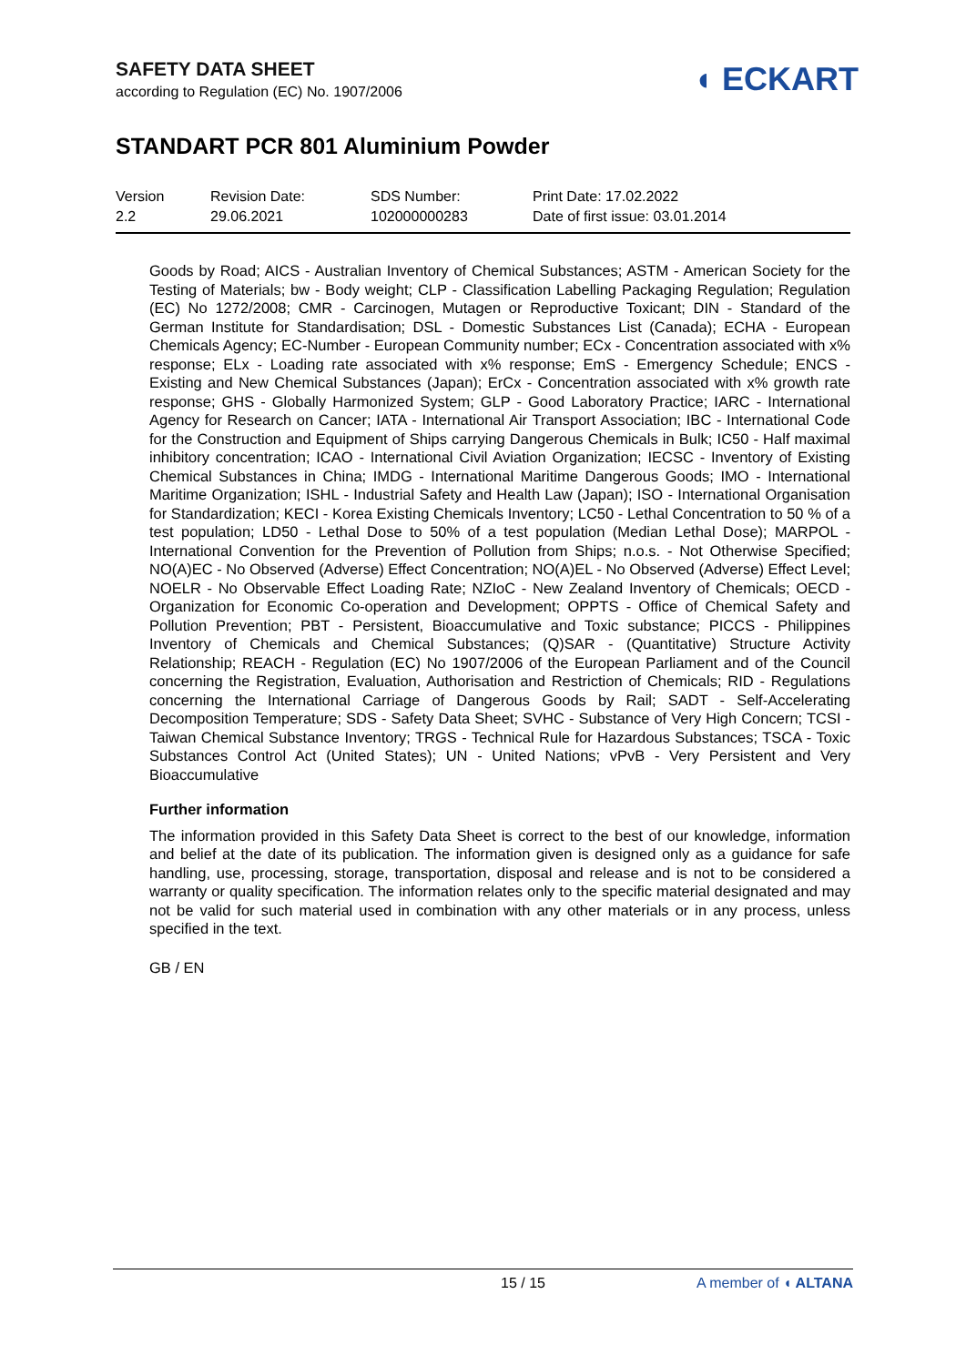SAFETY DATA SHEET
according to Regulation (EC) No. 1907/2006
◖ ECKART
STANDART PCR 801 Aluminium Powder
Version
2.2
Revision Date:
29.06.2021
SDS Number:
102000000283
Print Date: 17.02.2022
Date of first issue: 03.01.2014
Goods by Road; AICS - Australian Inventory of Chemical Substances; ASTM - American Society for the Testing of Materials; bw - Body weight; CLP - Classification Labelling Packaging Regulation; Regulation (EC) No 1272/2008; CMR - Carcinogen, Mutagen or Reproductive Toxicant; DIN - Standard of the German Institute for Standardisation; DSL - Domestic Substances List (Canada); ECHA - European Chemicals Agency; EC-Number - European Community number; ECx - Concentration associated with x% response; ELx - Loading rate associated with x% response; EmS - Emergency Schedule; ENCS - Existing and New Chemical Substances (Japan); ErCx - Concentration associated with x% growth rate response; GHS - Globally Harmonized System; GLP - Good Laboratory Practice; IARC - International Agency for Research on Cancer; IATA - International Air Transport Association; IBC - International Code for the Construction and Equipment of Ships carrying Dangerous Chemicals in Bulk; IC50 - Half maximal inhibitory concentration; ICAO - International Civil Aviation Organization; IECSC - Inventory of Existing Chemical Substances in China; IMDG - International Maritime Dangerous Goods; IMO - International Maritime Organization; ISHL - Industrial Safety and Health Law (Japan); ISO - International Organisation for Standardization; KECI - Korea Existing Chemicals Inventory; LC50 - Lethal Concentration to 50 % of a test population; LD50 - Lethal Dose to 50% of a test population (Median Lethal Dose); MARPOL - International Convention for the Prevention of Pollution from Ships; n.o.s. - Not Otherwise Specified; NO(A)EC - No Observed (Adverse) Effect Concentration; NO(A)EL - No Observed (Adverse) Effect Level; NOELR - No Observable Effect Loading Rate; NZIoC - New Zealand Inventory of Chemicals; OECD - Organization for Economic Co-operation and Development; OPPTS - Office of Chemical Safety and Pollution Prevention; PBT - Persistent, Bioaccumulative and Toxic substance; PICCS - Philippines Inventory of Chemicals and Chemical Substances; (Q)SAR - (Quantitative) Structure Activity Relationship; REACH - Regulation (EC) No 1907/2006 of the European Parliament and of the Council concerning the Registration, Evaluation, Authorisation and Restriction of Chemicals; RID - Regulations concerning the International Carriage of Dangerous Goods by Rail; SADT - Self-Accelerating Decomposition Temperature; SDS - Safety Data Sheet; SVHC - Substance of Very High Concern; TCSI - Taiwan Chemical Substance Inventory; TRGS - Technical Rule for Hazardous Substances; TSCA - Toxic Substances Control Act (United States); UN - United Nations; vPvB - Very Persistent and Very Bioaccumulative
Further information
The information provided in this Safety Data Sheet is correct to the best of our knowledge, information and belief at the date of its publication. The information given is designed only as a guidance for safe handling, use, processing, storage, transportation, disposal and release and is not to be considered a warranty or quality specification. The information relates only to the specific material designated and may not be valid for such material used in combination with any other materials or in any process, unless specified in the text.
GB / EN
15 / 15 A member of ◖ ALTANA